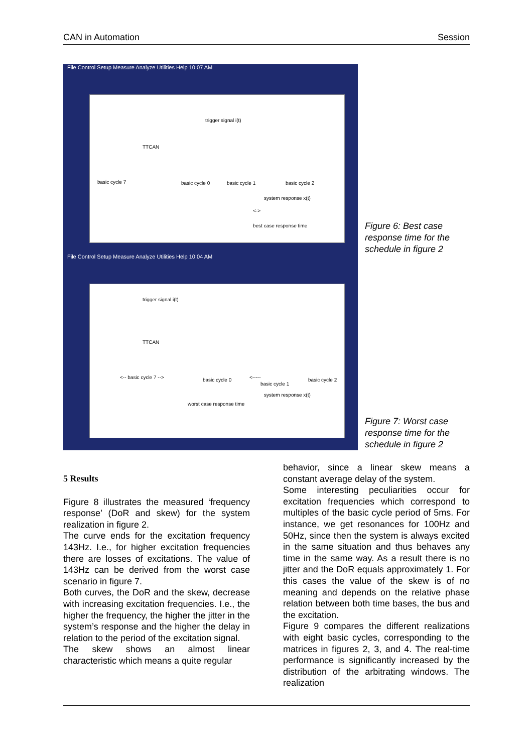CAN in Automation Session
File Control Setup Measure Analyze Utilities Help 10:07 AM
trigger signal i(t)
TTCAN
basic cycle 7 basic cycle 0 basic cycle 1 basic cycle 2
system response x(t)
<->
best case response time
Figure 6: Best case
response time for the
schedule in figure 2
File Control Setup Measure Analyze Utilities Help 10:04 AM
trigger signal i(t)
TTCAN
<-- basic cycle 7 --> basic cycle 0 <-----
basic cycle 1
basic cycle 2
system response x(t)
worst case response time
Figure 7: Worst case
response time for the
schedule in figure 2
5 Results
Figure 8 illustrates the measured ‘frequency response’ (DoR and skew) for the system realization in figure 2.
The curve ends for the excitation frequency 143Hz. I.e., for higher excitation frequencies there are losses of excitations. The value of 143Hz can be derived from the worst case scenario in figure 7.
Both curves, the DoR and the skew, decrease with increasing excitation frequencies. I.e., the higher the frequency, the higher the jitter in the system’s response and the higher the delay in relation to the period of the excitation signal.
The skew shows an almost linear characteristic which means a quite regular
behavior, since a linear skew means a constant average delay of the system.
Some interesting peculiarities occur for excitation frequencies which correspond to multiples of the basic cycle period of 5ms. For instance, we get resonances for 100Hz and 50Hz, since then the system is always excited in the same situation and thus behaves any time in the same way. As a result there is no jitter and the DoR equals approximately 1. For this cases the value of the skew is of no meaning and depends on the relative phase relation between both time bases, the bus and the excitation.
Figure 9 compares the different realizations with eight basic cycles, corresponding to the matrices in figures 2, 3, and 4. The real-time performance is significantly increased by the distribution of the arbitrating windows. The realization